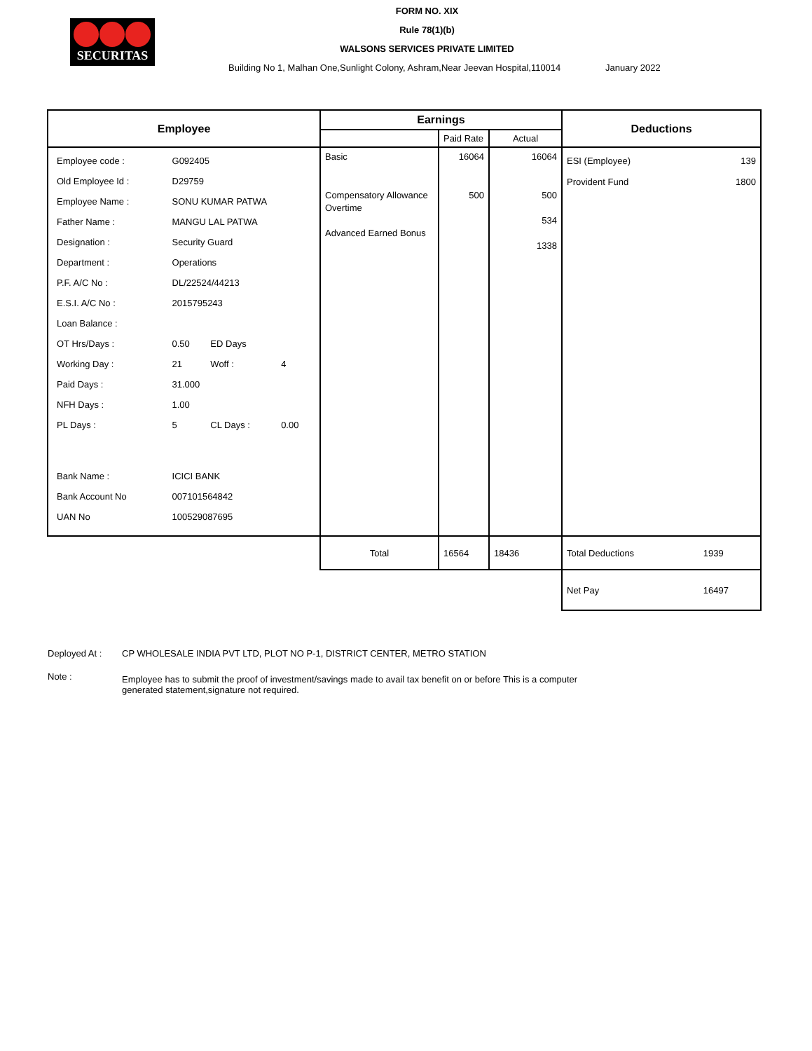SECURITAS
FORM NO. XIX
Rule 78(1)(b)
WALSONS SERVICES PRIVATE LIMITED
Building No 1, Malhan One,Sunlight Colony, Ashram,Near Jeevan Hospital,110014 January 2022
| Employee | Earnings | | | Deductions | |
| --- | --- | --- | --- | --- | --- |
| | | Paid Rate | Actual | | |
| / Employee code : / G092405 / / / / Old Employee Id : / D29759 / / / / Employee Name : / SONU KUMAR PATWA / / / / Father Name : / MANGU LAL PATWA / / / / Designation : / Security Guard / / / / Department : / Operations / / / / P.F. A/C No : / DL/22524/44213 / / / / E.S.I. A/C No : / 2015795243 / / / / Loan Balance : / / / / / OT Hrs/Days : / 0.50 / ED Days / / / Working Day : / 21 / Woff : / 4 / / Paid Days : / 31.000 / / / / NFH Days : / 1.00 / / / / PL Days : / 5 / CL Days : / 0.00 / / Bank Name : / ICICI BANK / / / / Bank Account No / 007101564842 / / / / UAN No / 100529087695 / / / | Basic Compensatory Allowance Overtime Advanced Earned Bonus | 16064 500 | 16064 500 534 1338 | ESI (Employee) 139 Provident Fund 1800 | |
| | Total | 16564 | 18436 | Total Deductions | 1939 |
| | | | | Net Pay | 16497 |
Deployed At : CP WHOLESALE INDIA PVT LTD, PLOT NO P-1, DISTRICT CENTER, METRO STATION
Note : Employee has to submit the proof of investment/savings made to avail tax benefit on or before This is a computer generated statement,signature not required.